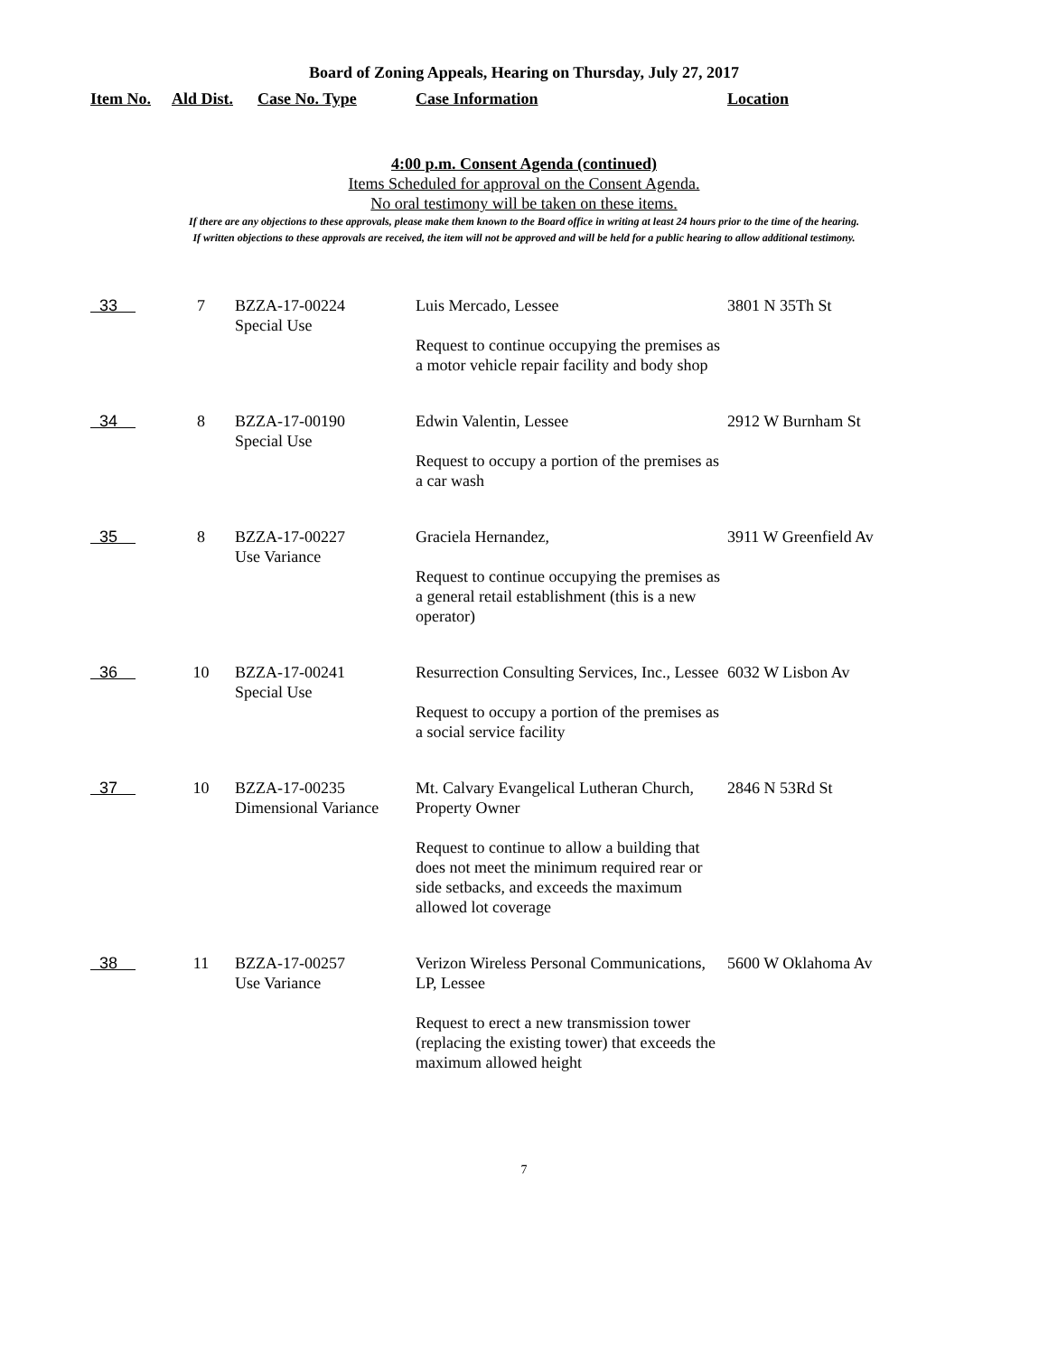Board of Zoning Appeals, Hearing on Thursday, July 27, 2017
| Item No. | Ald Dist. | Case No. Type | Case Information | Location |
| --- | --- | --- | --- | --- |
4:00 p.m. Consent Agenda (continued)
Items Scheduled for approval on the Consent Agenda.
No oral testimony will be taken on these items.
If there are any objections to these approvals, please make them known to the Board office in writing at least 24 hours prior to the time of the hearing.
If written objections to these approvals are received, the item will not be approved and will be held for a public hearing to allow additional testimony.
| 33 | 7 | BZZA-17-00224 Special Use | Luis Mercado, Lessee Request to continue occupying the premises as a motor vehicle repair facility and body shop | 3801 N 35Th St |
| 34 | 8 | BZZA-17-00190 Special Use | Edwin Valentin, Lessee Request to occupy a portion of the premises as a car wash | 2912 W Burnham St |
| 35 | 8 | BZZA-17-00227 Use Variance | Graciela Hernandez, Request to continue occupying the premises as a general retail establishment (this is a new operator) | 3911 W Greenfield Av |
| 36 | 10 | BZZA-17-00241 Special Use | Resurrection Consulting Services, Inc., Lessee Request to occupy a portion of the premises as a social service facility | 6032 W Lisbon Av |
| 37 | 10 | BZZA-17-00235 Dimensional Variance | Mt. Calvary Evangelical Lutheran Church, Property Owner Request to continue to allow a building that does not meet the minimum required rear or side setbacks, and exceeds the maximum allowed lot coverage | 2846 N 53Rd St |
| 38 | 11 | BZZA-17-00257 Use Variance | Verizon Wireless Personal Communications, LP, Lessee Request to erect a new transmission tower (replacing the existing tower) that exceeds the maximum allowed height | 5600 W Oklahoma Av |
7